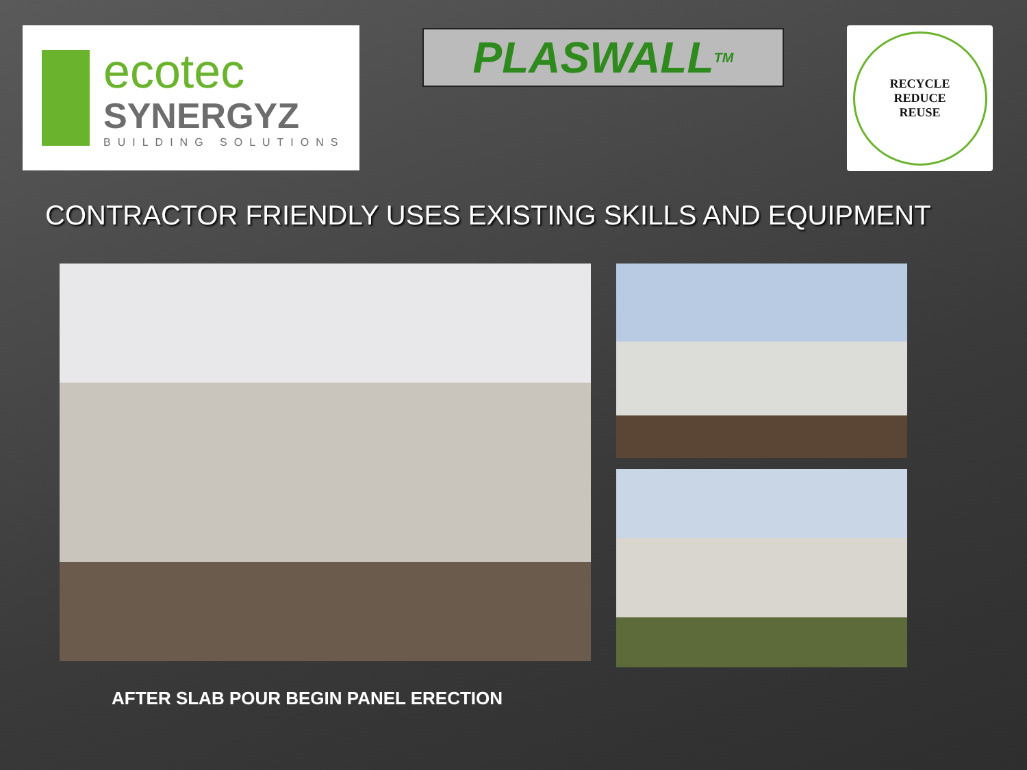ecotec
SYNERGYZ
BUILDING SOLUTIONS
PLASWALL<sup>TM</sup>
RECYCLE
REDUCE
REUSE
CONTRACTOR FRIENDLY USES EXISTING SKILLS AND EQUIPMENT
AFTER SLAB POUR BEGIN PANEL ERECTION